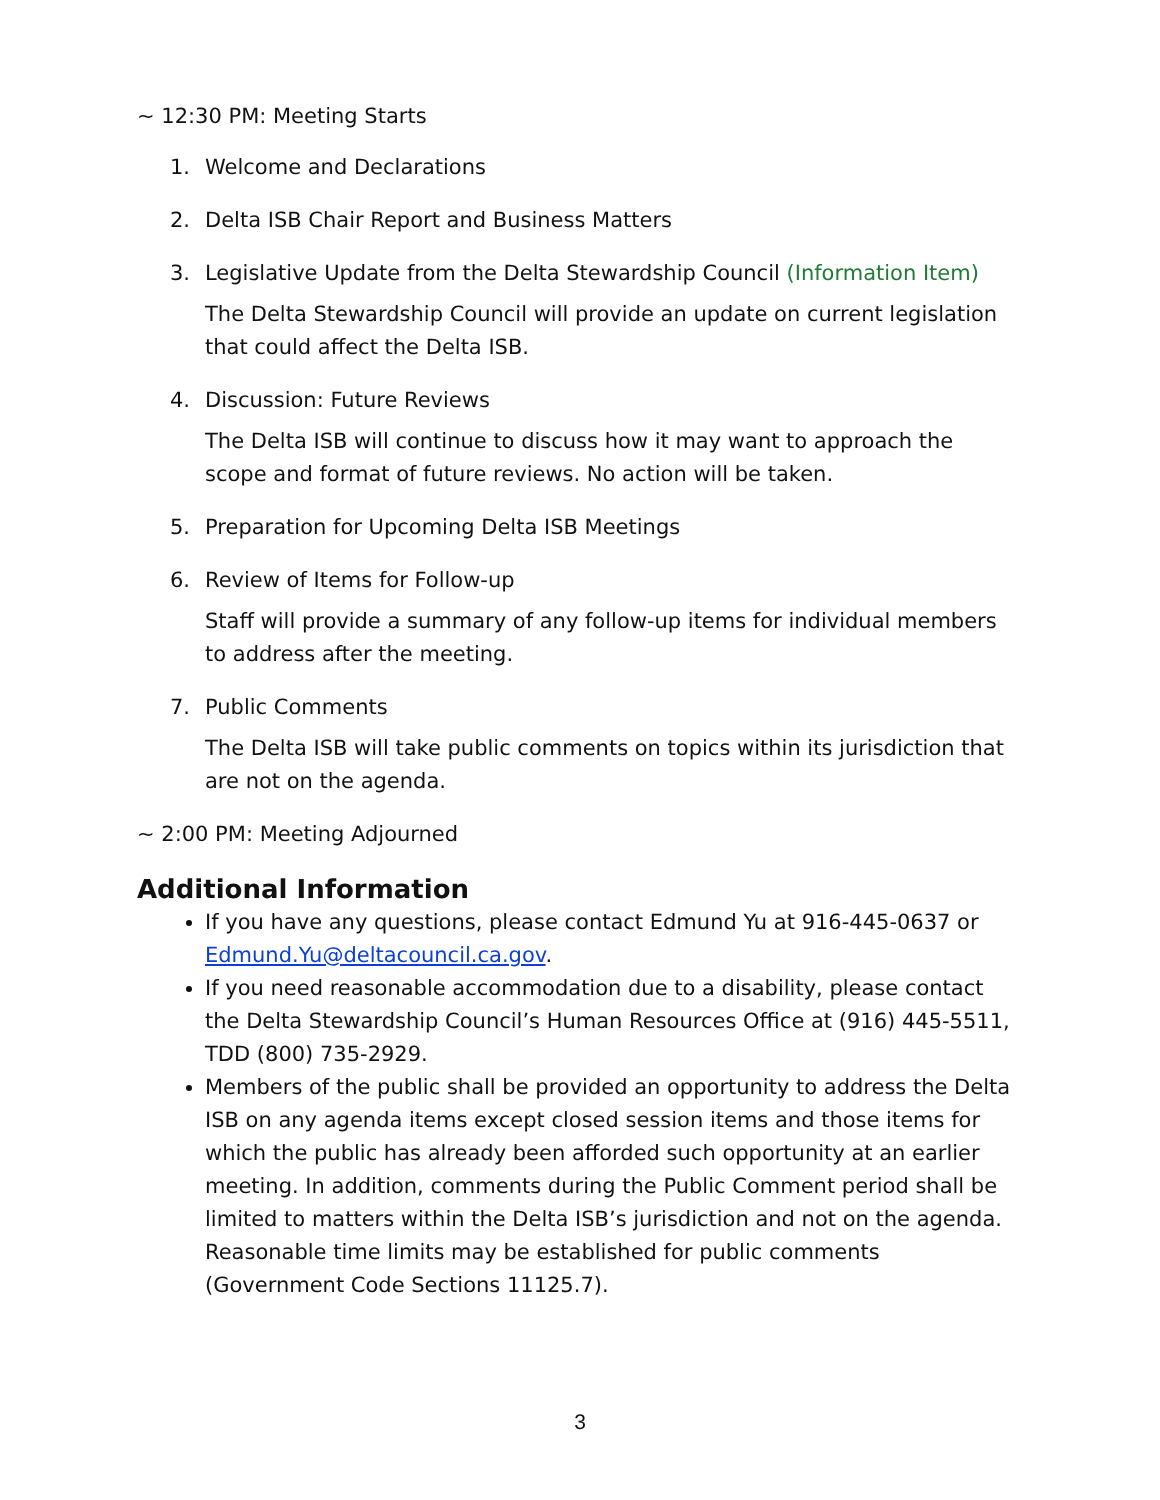~ 12:30 PM: Meeting Starts
1. Welcome and Declarations
2. Delta ISB Chair Report and Business Matters
3. Legislative Update from the Delta Stewardship Council (Information Item)
The Delta Stewardship Council will provide an update on current legislation that could affect the Delta ISB.
4. Discussion: Future Reviews
The Delta ISB will continue to discuss how it may want to approach the scope and format of future reviews. No action will be taken.
5. Preparation for Upcoming Delta ISB Meetings
6. Review of Items for Follow-up
Staff will provide a summary of any follow-up items for individual members to address after the meeting.
7. Public Comments
The Delta ISB will take public comments on topics within its jurisdiction that are not on the agenda.
~ 2:00 PM: Meeting Adjourned
Additional Information
If you have any questions, please contact Edmund Yu at 916-445-0637 or Edmund.Yu@deltacouncil.ca.gov.
If you need reasonable accommodation due to a disability, please contact the Delta Stewardship Council’s Human Resources Office at (916) 445-5511, TDD (800) 735-2929.
Members of the public shall be provided an opportunity to address the Delta ISB on any agenda items except closed session items and those items for which the public has already been afforded such opportunity at an earlier meeting. In addition, comments during the Public Comment period shall be limited to matters within the Delta ISB’s jurisdiction and not on the agenda. Reasonable time limits may be established for public comments (Government Code Sections 11125.7).
3